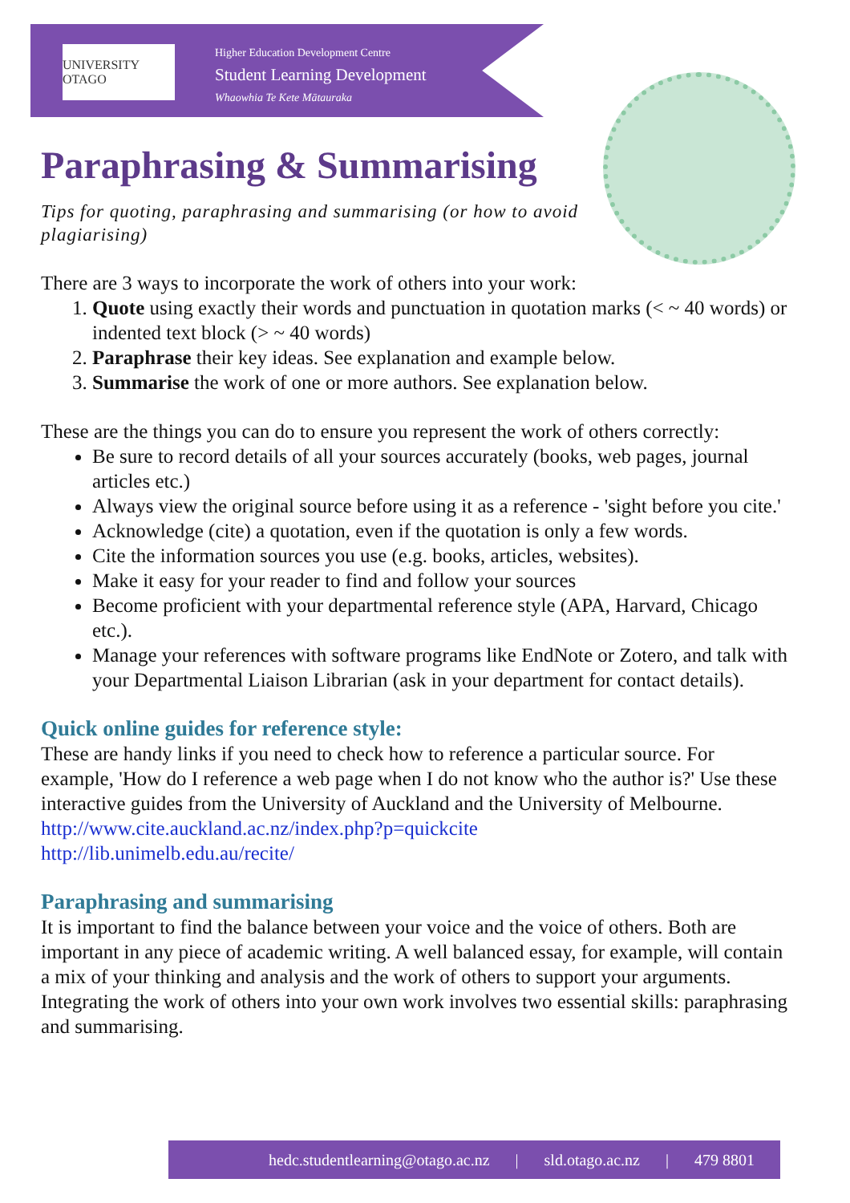UNIVERSITY OTAGO
Higher Education Development Centre
Student Learning Development
Whaowhia Te Kete Mātauraka
Paraphrasing & Summarising
Tips for quoting, paraphrasing and summarising (or how to avoid plagiarising)
There are 3 ways to incorporate the work of others into your work:
1. Quote using exactly their words and punctuation in quotation marks (< ~ 40 words) or indented text block (> ~ 40 words)
2. Paraphrase their key ideas. See explanation and example below.
3. Summarise the work of one or more authors. See explanation below.
These are the things you can do to ensure you represent the work of others correctly:
Be sure to record details of all your sources accurately (books, web pages, journal articles etc.)
Always view the original source before using it as a reference - 'sight before you cite.'
Acknowledge (cite) a quotation, even if the quotation is only a few words.
Cite the information sources you use (e.g. books, articles, websites).
Make it easy for your reader to find and follow your sources
Become proficient with your departmental reference style (APA, Harvard, Chicago etc.).
Manage your references with software programs like EndNote or Zotero, and talk with your Departmental Liaison Librarian (ask in your department for contact details).
Quick online guides for reference style:
These are handy links if you need to check how to reference a particular source. For example, 'How do I reference a web page when I do not know who the author is?' Use these interactive guides from the University of Auckland and the University of Melbourne.
http://www.cite.auckland.ac.nz/index.php?p=quickcite
http://lib.unimelb.edu.au/recite/
Paraphrasing and summarising
It is important to find the balance between your voice and the voice of others. Both are important in any piece of academic writing. A well balanced essay, for example, will contain a mix of your thinking and analysis and the work of others to support your arguments. Integrating the work of others into your own work involves two essential skills: paraphrasing and summarising.
hedc.studentlearning@otago.ac.nz | sld.otago.ac.nz | 479 8801